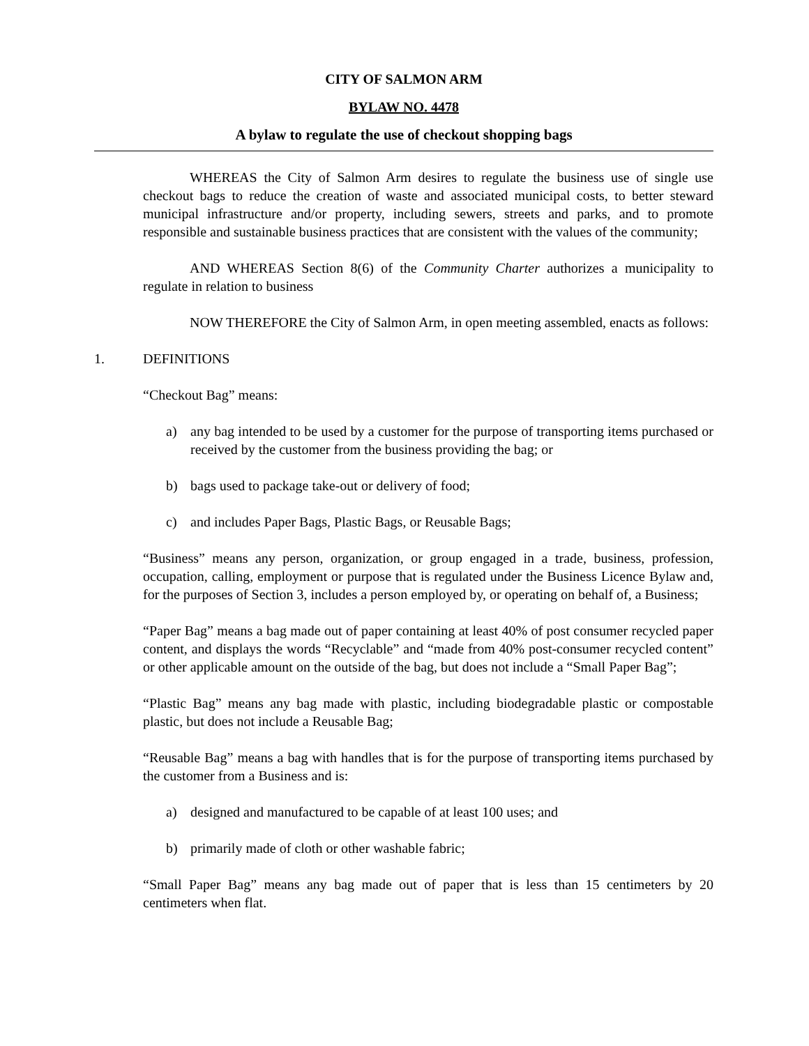CITY OF SALMON ARM
BYLAW NO. 4478
A bylaw to regulate the use of checkout shopping bags
WHEREAS the City of Salmon Arm desires to regulate the business use of single use checkout bags to reduce the creation of waste and associated municipal costs, to better steward municipal infrastructure and/or property, including sewers, streets and parks, and to promote responsible and sustainable business practices that are consistent with the values of the community;
AND WHEREAS Section 8(6) of the Community Charter authorizes a municipality to regulate in relation to business
NOW THEREFORE the City of Salmon Arm, in open meeting assembled, enacts as follows:
1. DEFINITIONS
“Checkout Bag” means:
a) any bag intended to be used by a customer for the purpose of transporting items purchased or received by the customer from the business providing the bag; or
b) bags used to package take-out or delivery of food;
c) and includes Paper Bags, Plastic Bags, or Reusable Bags;
“Business” means any person, organization, or group engaged in a trade, business, profession, occupation, calling, employment or purpose that is regulated under the Business Licence Bylaw and, for the purposes of Section 3, includes a person employed by, or operating on behalf of, a Business;
“Paper Bag” means a bag made out of paper containing at least 40% of post consumer recycled paper content, and displays the words “Recyclable” and “made from 40% post-consumer recycled content” or other applicable amount on the outside of the bag, but does not include a “Small Paper Bag”;
“Plastic Bag” means any bag made with plastic, including biodegradable plastic or compostable plastic, but does not include a Reusable Bag;
“Reusable Bag” means a bag with handles that is for the purpose of transporting items purchased by the customer from a Business and is:
a) designed and manufactured to be capable of at least 100 uses; and
b) primarily made of cloth or other washable fabric;
“Small Paper Bag” means any bag made out of paper that is less than 15 centimeters by 20 centimeters when flat.